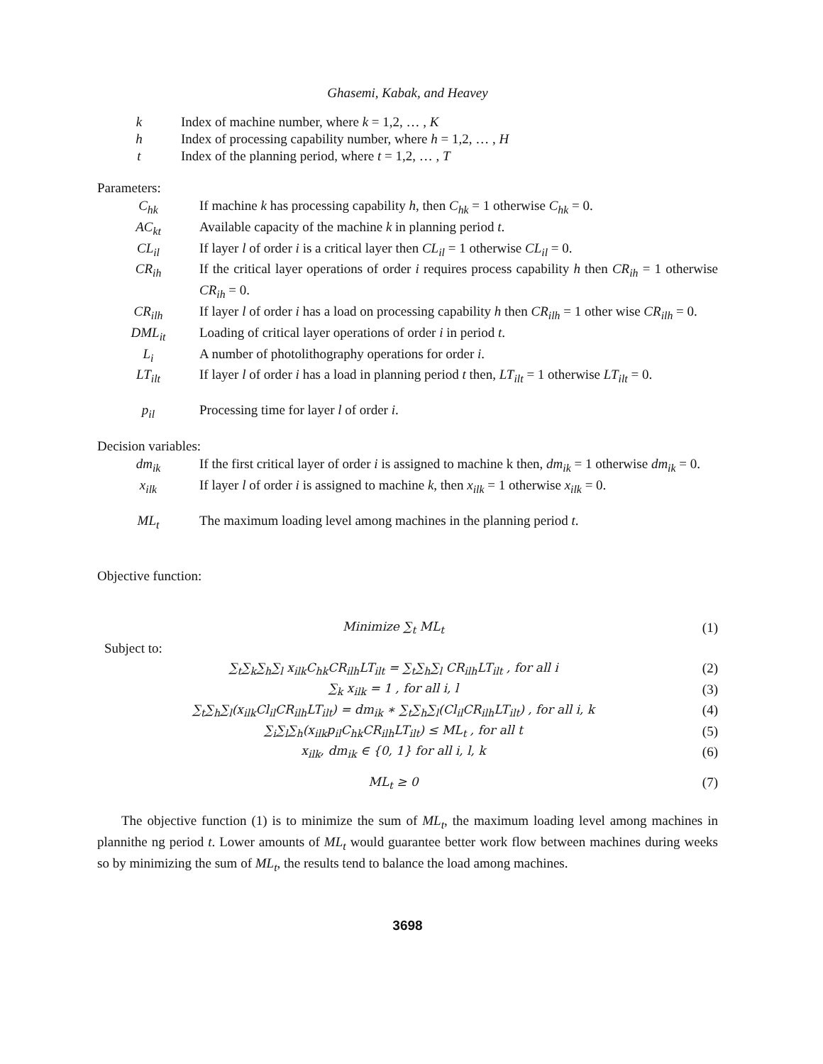Ghasemi, Kabak, and Heavey
k Index of machine number, where k = 1,2, … , K
h Index of processing capability number, where h = 1,2, … , H
t Index of the planning period, where t = 1,2, … , T
Parameters:
C<sub>hk</sub> If machine k has processing capability h, then C<sub>hk</sub> = 1 otherwise C<sub>hk</sub> = 0.
AC<sub>kt</sub> Available capacity of the machine k in planning period t.
CL<sub>il</sub> If layer l of order i is a critical layer then CL<sub>il</sub> = 1 otherwise CL<sub>il</sub> = 0.
CR<sub>ih</sub> If the critical layer operations of order i requires process capability h then CR<sub>ih</sub> = 1 otherwise CR<sub>ih</sub> = 0.
CR<sub>ilh</sub> If layer l of order i has a load on processing capability h then CR<sub>ilh</sub> = 1 other wise CR<sub>ilh</sub> = 0.
DML<sub>it</sub> Loading of critical layer operations of order i in period t.
L<sub>i</sub> A number of photolithography operations for order i.
LT<sub>ilt</sub> If layer l of order i has a load in planning period t then, LT<sub>ilt</sub> = 1 otherwise LT<sub>ilt</sub> = 0.
p<sub>il</sub> Processing time for layer l of order i.
Decision variables:
dm<sub>ik</sub> If the first critical layer of order i is assigned to machine k then, dm<sub>ik</sub> = 1 otherwise dm<sub>ik</sub> = 0.
x<sub>ilk</sub> If layer l of order i is assigned to machine k, then x<sub>ilk</sub> = 1 otherwise x<sub>ilk</sub> = 0.
ML<sub>t</sub> The maximum loading level among machines in the planning period t.
Objective function:
Minimize ∑<sub>t</sub> ML<sub>t</sub> (1)
Subject to:
∑<sub>t</sub>∑<sub>k</sub>∑<sub>h</sub>∑<sub>l</sub> x<sub>ilk</sub>C<sub>hk</sub>CR<sub>ilh</sub>LT<sub>ilt</sub> = ∑<sub>t</sub>∑<sub>h</sub>∑<sub>l</sub> CR<sub>ilh</sub>LT<sub>ilt</sub> , for all i
(2)
∑<sub>k</sub> x<sub>ilk</sub> = 1 , for all i, l (3)
∑<sub>t</sub>∑<sub>h</sub>∑<sub>l</sub>(x<sub>ilk</sub>Cl<sub>il</sub>CR<sub>ilh</sub>LT<sub>ilt</sub>) = dm<sub>ik</sub> ∗ ∑<sub>t</sub>∑<sub>h</sub>∑<sub>l</sub>(Cl<sub>il</sub>CR<sub>ilh</sub>LT<sub>ilt</sub>) , for all i, k
(4)
∑<sub>i</sub>∑<sub>l</sub>∑<sub>h</sub>(x<sub>ilk</sub>p<sub>il</sub>C<sub>hk</sub>CR<sub>ilh</sub>LT<sub>ilt</sub>) ≤ ML<sub>t</sub> , for all t
(5)
x<sub>ilk</sub>, dm<sub>ik</sub> ∈ {0, 1} for all i, l, k
(6)
ML<sub>t</sub> ≥ 0 (7)
The objective function (1) is to minimize the sum of ML<sub>t</sub>, the maximum loading level among machines in plannithe ng period t. Lower amounts of ML<sub>t</sub> would guarantee better work flow between machines during weeks so by minimizing the sum of ML<sub>t</sub>, the results tend to balance the load among machines.
3698